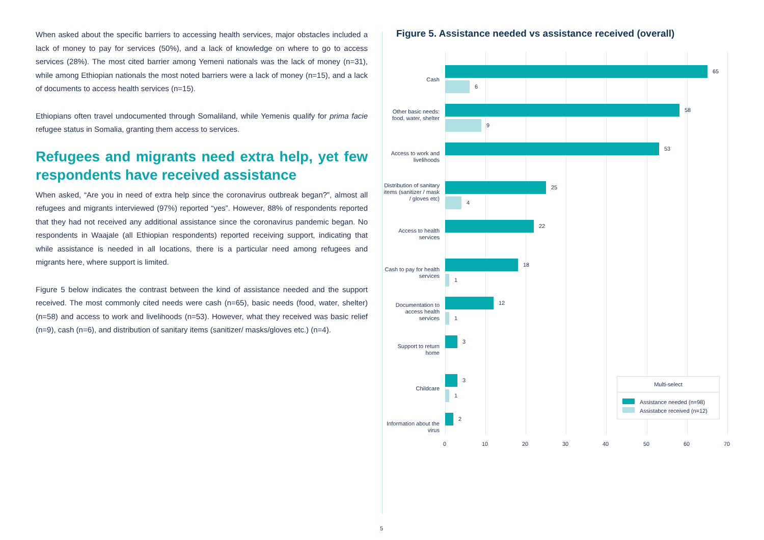When asked about the specific barriers to accessing health services, major obstacles included a lack of money to pay for services (50%), and a lack of knowledge on where to go to access services (28%). The most cited barrier among Yemeni nationals was the lack of money (n=31), while among Ethiopian nationals the most noted barriers were a lack of money (n=15), and a lack of documents to access health services (n=15).
Ethiopians often travel undocumented through Somaliland, while Yemenis qualify for prima facie refugee status in Somalia, granting them access to services.
Refugees and migrants need extra help, yet few respondents have received assistance
When asked, “Are you in need of extra help since the coronavirus outbreak began?”, almost all refugees and migrants interviewed (97%) reported “yes”. However, 88% of respondents reported that they had not received any additional assistance since the coronavirus pandemic began. No respondents in Waajale (all Ethiopian respondents) reported receiving support, indicating that while assistance is needed in all locations, there is a particular need among refugees and migrants here, where support is limited.
Figure 5 below indicates the contrast between the kind of assistance needed and the support received. The most commonly cited needs were cash (n=65), basic needs (food, water, shelter) (n=58) and access to work and livelihoods (n=53). However, what they received was basic relief (n=9), cash (n=6), and distribution of sanitary items (sanitizer/ masks/gloves etc.) (n=4).
Figure 5. Assistance needed vs assistance received (overall)
Cash
65
6
Other basic needs: food, water, shelter
58
9
Access to work and livelihoods
53
Distribution of sanitary items (sanitizer / mask / gloves etc)
25
4
Access to health services
22
Cash to pay for health services
18
1
Documentation to access health services
12
1
Support to return home
3
Childcare
3
1
Information about the virus
2
0 10 20 30 40 50 60 70
Multi-select
Assistance needed (n=98)
Assistabce received (n=12)
5